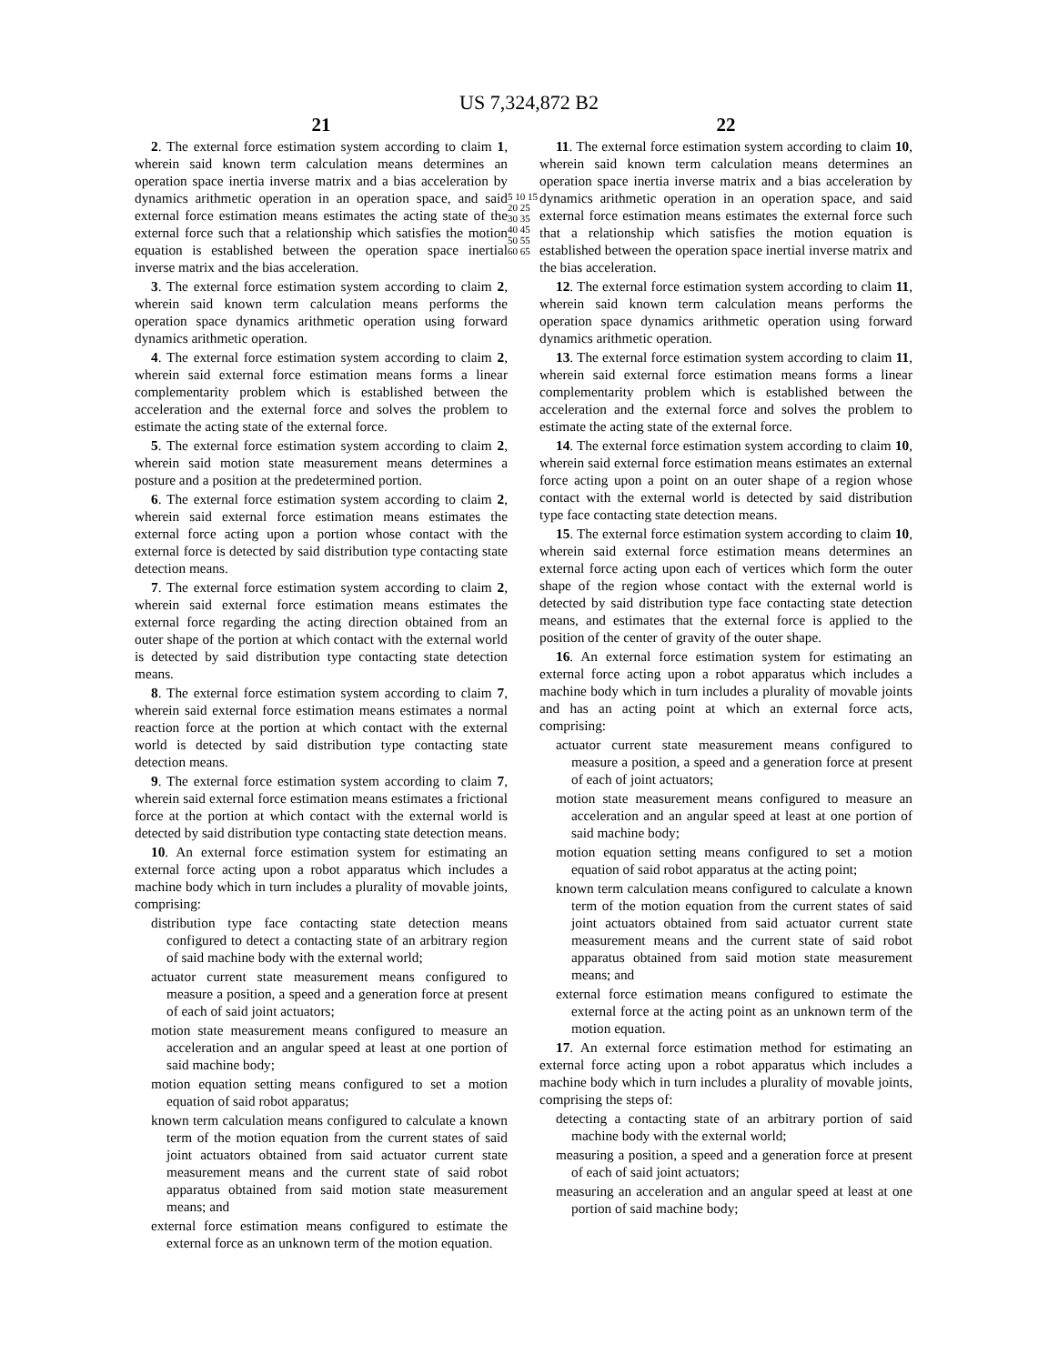US 7,324,872 B2
21
2. The external force estimation system according to claim 1, wherein said known term calculation means determines an operation space inertia inverse matrix and a bias acceleration by dynamics arithmetic operation in an operation space, and said external force estimation means estimates the acting state of the external force such that a relationship which satisfies the motion equation is established between the operation space inertial inverse matrix and the bias acceleration.
3. The external force estimation system according to claim 2, wherein said known term calculation means performs the operation space dynamics arithmetic operation using forward dynamics arithmetic operation.
4. The external force estimation system according to claim 2, wherein said external force estimation means forms a linear complementarity problem which is established between the acceleration and the external force and solves the problem to estimate the acting state of the external force.
5. The external force estimation system according to claim 2, wherein said motion state measurement means determines a posture and a position at the predetermined portion.
6. The external force estimation system according to claim 2, wherein said external force estimation means estimates the external force acting upon a portion whose contact with the external force is detected by said distribution type contacting state detection means.
7. The external force estimation system according to claim 2, wherein said external force estimation means estimates the external force regarding the acting direction obtained from an outer shape of the portion at which contact with the external world is detected by said distribution type contacting state detection means.
8. The external force estimation system according to claim 7, wherein said external force estimation means estimates a normal reaction force at the portion at which contact with the external world is detected by said distribution type contacting state detection means.
9. The external force estimation system according to claim 7, wherein said external force estimation means estimates a frictional force at the portion at which contact with the external world is detected by said distribution type contacting state detection means.
10. An external force estimation system for estimating an external force acting upon a robot apparatus which includes a machine body which in turn includes a plurality of movable joints, comprising:
distribution type face contacting state detection means configured to detect a contacting state of an arbitrary region of said machine body with the external world;
actuator current state measurement means configured to measure a position, a speed and a generation force at present of each of said joint actuators;
motion state measurement means configured to measure an acceleration and an angular speed at least at one portion of said machine body;
motion equation setting means configured to set a motion equation of said robot apparatus;
known term calculation means configured to calculate a known term of the motion equation from the current states of said joint actuators obtained from said actuator current state measurement means and the current state of said robot apparatus obtained from said motion state measurement means; and
external force estimation means configured to estimate the external force as an unknown term of the motion equation.
5 10 15 20 25 30 35 40 45 50 55 60 65
22
11. The external force estimation system according to claim 10, wherein said known term calculation means determines an operation space inertia inverse matrix and a bias acceleration by dynamics arithmetic operation in an operation space, and said external force estimation means estimates the external force such that a relationship which satisfies the motion equation is established between the operation space inertial inverse matrix and the bias acceleration.
12. The external force estimation system according to claim 11, wherein said known term calculation means performs the operation space dynamics arithmetic operation using forward dynamics arithmetic operation.
13. The external force estimation system according to claim 11, wherein said external force estimation means forms a linear complementarity problem which is established between the acceleration and the external force and solves the problem to estimate the acting state of the external force.
14. The external force estimation system according to claim 10, wherein said external force estimation means estimates an external force acting upon a point on an outer shape of a region whose contact with the external world is detected by said distribution type face contacting state detection means.
15. The external force estimation system according to claim 10, wherein said external force estimation means determines an external force acting upon each of vertices which form the outer shape of the region whose contact with the external world is detected by said distribution type face contacting state detection means, and estimates that the external force is applied to the position of the center of gravity of the outer shape.
16. An external force estimation system for estimating an external force acting upon a robot apparatus which includes a machine body which in turn includes a plurality of movable joints and has an acting point at which an external force acts, comprising:
actuator current state measurement means configured to measure a position, a speed and a generation force at present of each of joint actuators;
motion state measurement means configured to measure an acceleration and an angular speed at least at one portion of said machine body;
motion equation setting means configured to set a motion equation of said robot apparatus at the acting point;
known term calculation means configured to calculate a known term of the motion equation from the current states of said joint actuators obtained from said actuator current state measurement means and the current state of said robot apparatus obtained from said motion state measurement means; and
external force estimation means configured to estimate the external force at the acting point as an unknown term of the motion equation.
17. An external force estimation method for estimating an external force acting upon a robot apparatus which includes a machine body which in turn includes a plurality of movable joints, comprising the steps of:
detecting a contacting state of an arbitrary portion of said machine body with the external world;
measuring a position, a speed and a generation force at present of each of said joint actuators;
measuring an acceleration and an angular speed at least at one portion of said machine body;